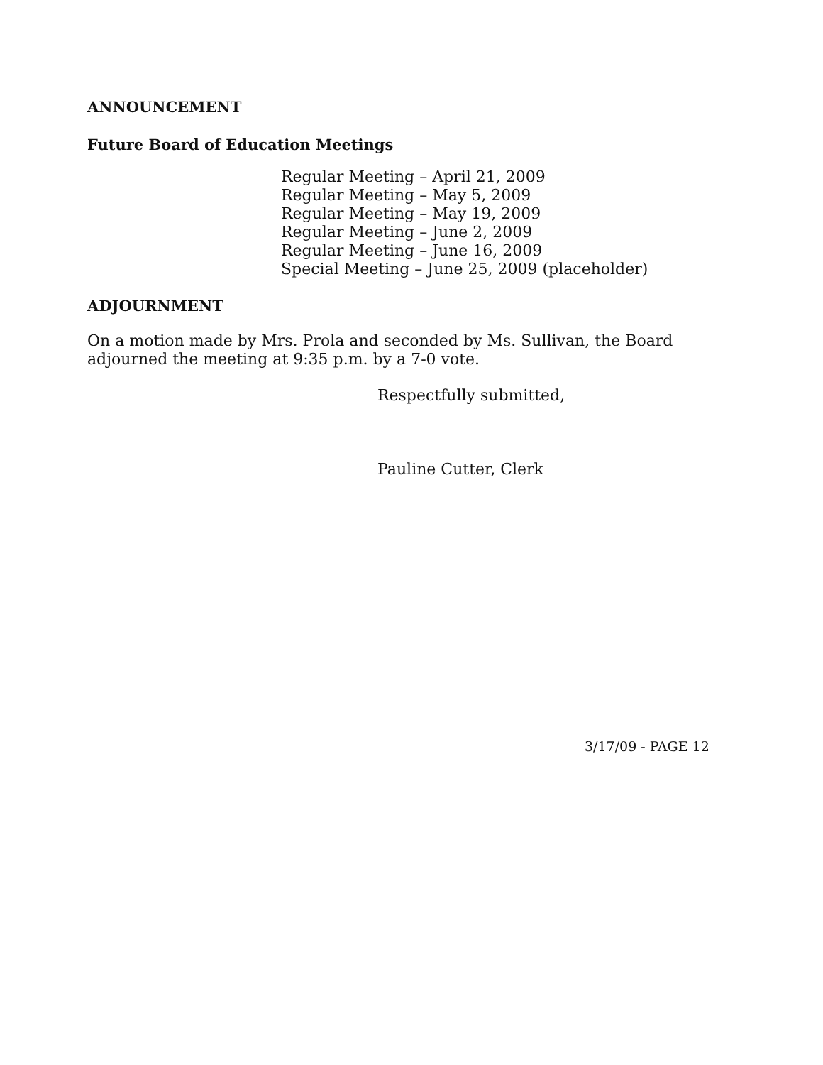ANNOUNCEMENT
Future Board of Education Meetings
Regular Meeting – April 21, 2009
Regular Meeting – May 5, 2009
Regular Meeting – May 19, 2009
Regular Meeting – June 2, 2009
Regular Meeting – June 16, 2009
Special Meeting – June 25, 2009 (placeholder)
ADJOURNMENT
On a motion made by Mrs. Prola and seconded by Ms. Sullivan, the Board adjourned the meeting at 9:35 p.m. by a 7-0 vote.
Respectfully submitted,
Pauline Cutter, Clerk
3/17/09 - PAGE 12